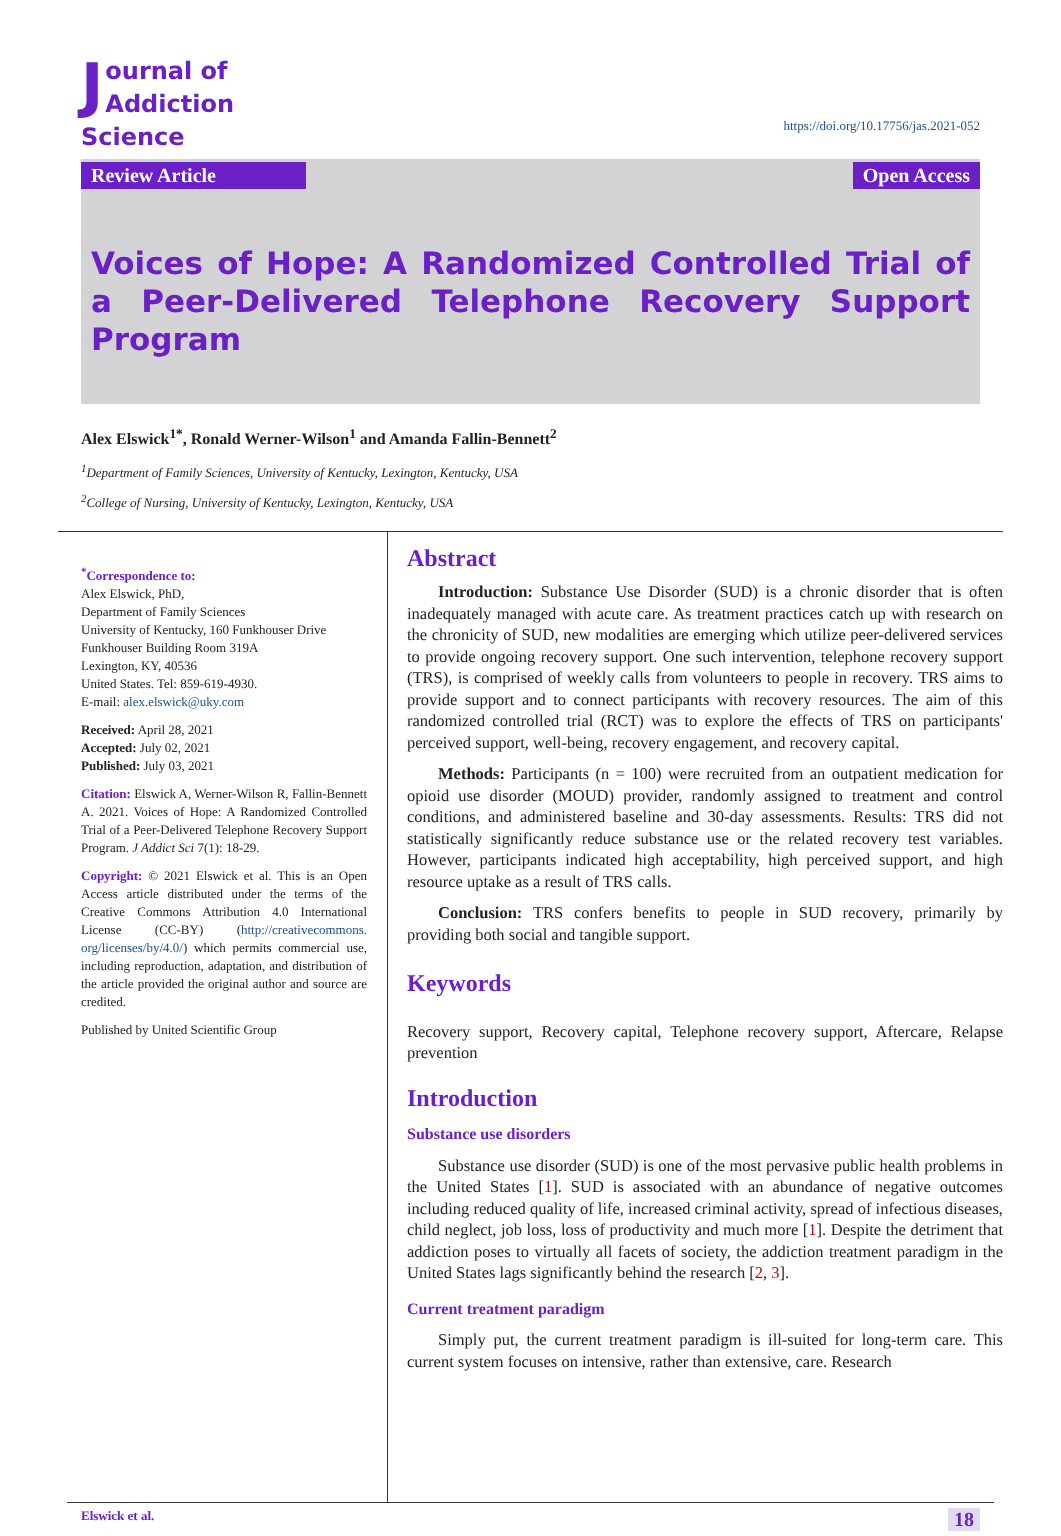Journal of
Addiction Science
https://doi.org/10.17756/jas.2021-052
Review Article Open Access
Voices of Hope: A Randomized Controlled Trial of a Peer-Delivered Telephone Recovery Support Program
Alex Elswick<sup>1*</sup>, Ronald Werner-Wilson<sup>1</sup> and Amanda Fallin-Bennett<sup>2</sup>
<sup>1</sup> Department of Family Sciences, University of Kentucky, Lexington, Kentucky, USA
<sup>2</sup> College of Nursing, University of Kentucky, Lexington, Kentucky, USA
<sup>*</sup> Correspondence to:
Alex Elswick, PhD,
Department of Family Sciences
University of Kentucky, 160 Funkhouser Drive
Funkhouser Building Room 319A
Lexington, KY, 40536
United States. Tel: 859-619-4930.
E-mail: alex.elswick@uky.com
Received: April 28, 2021
Accepted: July 02, 2021
Published: July 03, 2021
Citation: Elswick A, Werner-Wilson R, Fallin-Bennett A. 2021. Voices of Hope: A Randomized Controlled Trial of a Peer-Delivered Telephone Recovery Support Program. J Addict Sci 7(1): 18-29.
Copyright: © 2021 Elswick et al. This is an Open Access article distributed under the terms of the Creative Commons Attribution 4.0 International License (CC-BY) (http://creativecommons. org/licenses/by/4.0/) which permits commercial use, including reproduction, adaptation, and distribution of the article provided the original author and source are credited.
Published by United Scientific Group
Abstract
Introduction: Substance Use Disorder (SUD) is a chronic disorder that is often inadequately managed with acute care. As treatment practices catch up with research on the chronicity of SUD, new modalities are emerging which utilize peer-delivered services to provide ongoing recovery support. One such intervention, telephone recovery support (TRS), is comprised of weekly calls from volunteers to people in recovery. TRS aims to provide support and to connect participants with recovery resources. The aim of this randomized controlled trial (RCT) was to explore the effects of TRS on participants' perceived support, well-being, recovery engagement, and recovery capital.
Methods: Participants (n = 100) were recruited from an outpatient medication for opioid use disorder (MOUD) provider, randomly assigned to treatment and control conditions, and administered baseline and 30-day assessments. Results: TRS did not statistically significantly reduce substance use or the related recovery test variables. However, participants indicated high acceptability, high perceived support, and high resource uptake as a result of TRS calls.
Conclusion: TRS confers benefits to people in SUD recovery, primarily by providing both social and tangible support.
Keywords
Recovery support, Recovery capital, Telephone recovery support, Aftercare, Relapse prevention
Introduction
Substance use disorders
Substance use disorder (SUD) is one of the most pervasive public health problems in the United States [1]. SUD is associated with an abundance of negative outcomes including reduced quality of life, increased criminal activity, spread of infectious diseases, child neglect, job loss, loss of productivity and much more [1]. Despite the detriment that addiction poses to virtually all facets of society, the addiction treatment paradigm in the United States lags significantly behind the research [2, 3].
Current treatment paradigm
Simply put, the current treatment paradigm is ill-suited for long-term care. This current system focuses on intensive, rather than extensive, care. Research
Elswick et al. 18